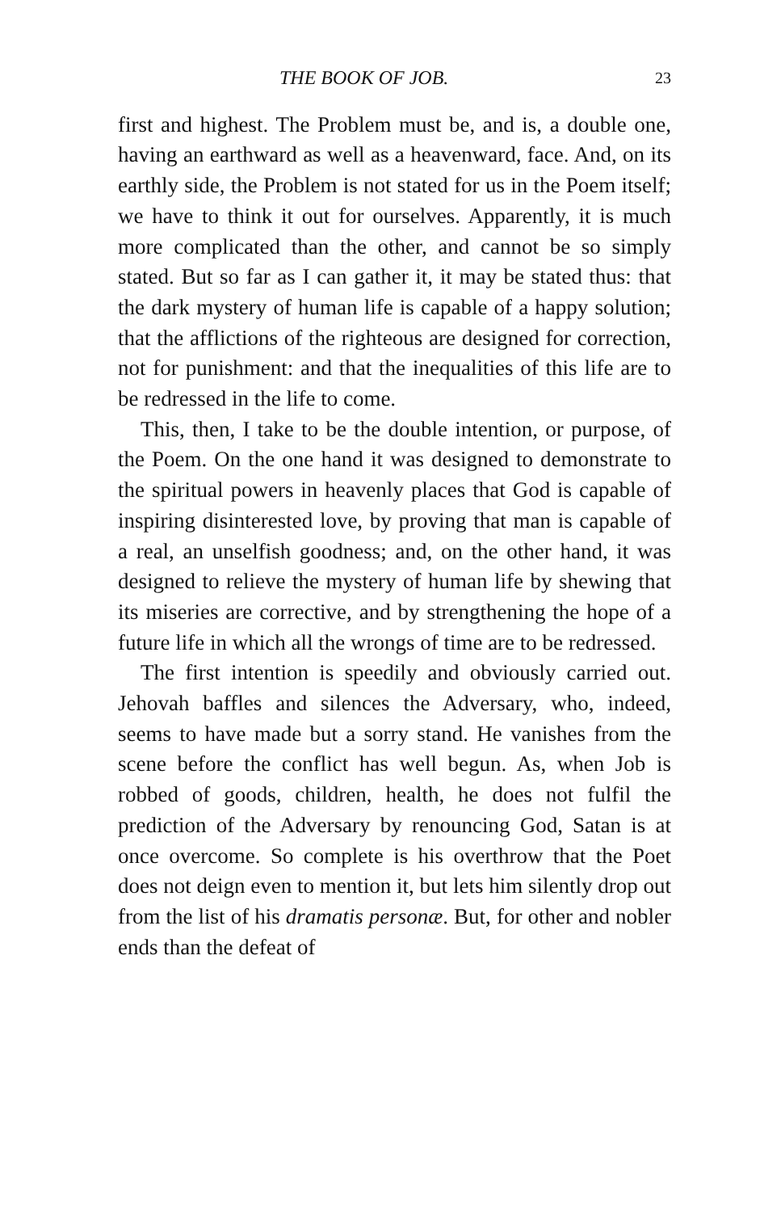THE BOOK OF JOB. 23
first and highest. The Problem must be, and is, a double one, having an earthward as well as a heavenward, face. And, on its earthly side, the Problem is not stated for us in the Poem itself; we have to think it out for ourselves. Apparently, it is much more complicated than the other, and cannot be so simply stated. But so far as I can gather it, it may be stated thus: that the dark mystery of human life is capable of a happy solution; that the afflictions of the righteous are designed for correction, not for punishment: and that the inequalities of this life are to be redressed in the life to come.
This, then, I take to be the double intention, or purpose, of the Poem. On the one hand it was designed to demonstrate to the spiritual powers in heavenly places that God is capable of inspiring disinterested love, by proving that man is capable of a real, an unselfish goodness; and, on the other hand, it was designed to relieve the mystery of human life by shewing that its miseries are corrective, and by strengthening the hope of a future life in which all the wrongs of time are to be redressed.
The first intention is speedily and obviously carried out. Jehovah baffles and silences the Adversary, who, indeed, seems to have made but a sorry stand. He vanishes from the scene before the conflict has well begun. As, when Job is robbed of goods, children, health, he does not fulfil the prediction of the Adversary by renouncing God, Satan is at once overcome. So complete is his overthrow that the Poet does not deign even to mention it, but lets him silently drop out from the list of his dramatis personæ. But, for other and nobler ends than the defeat of